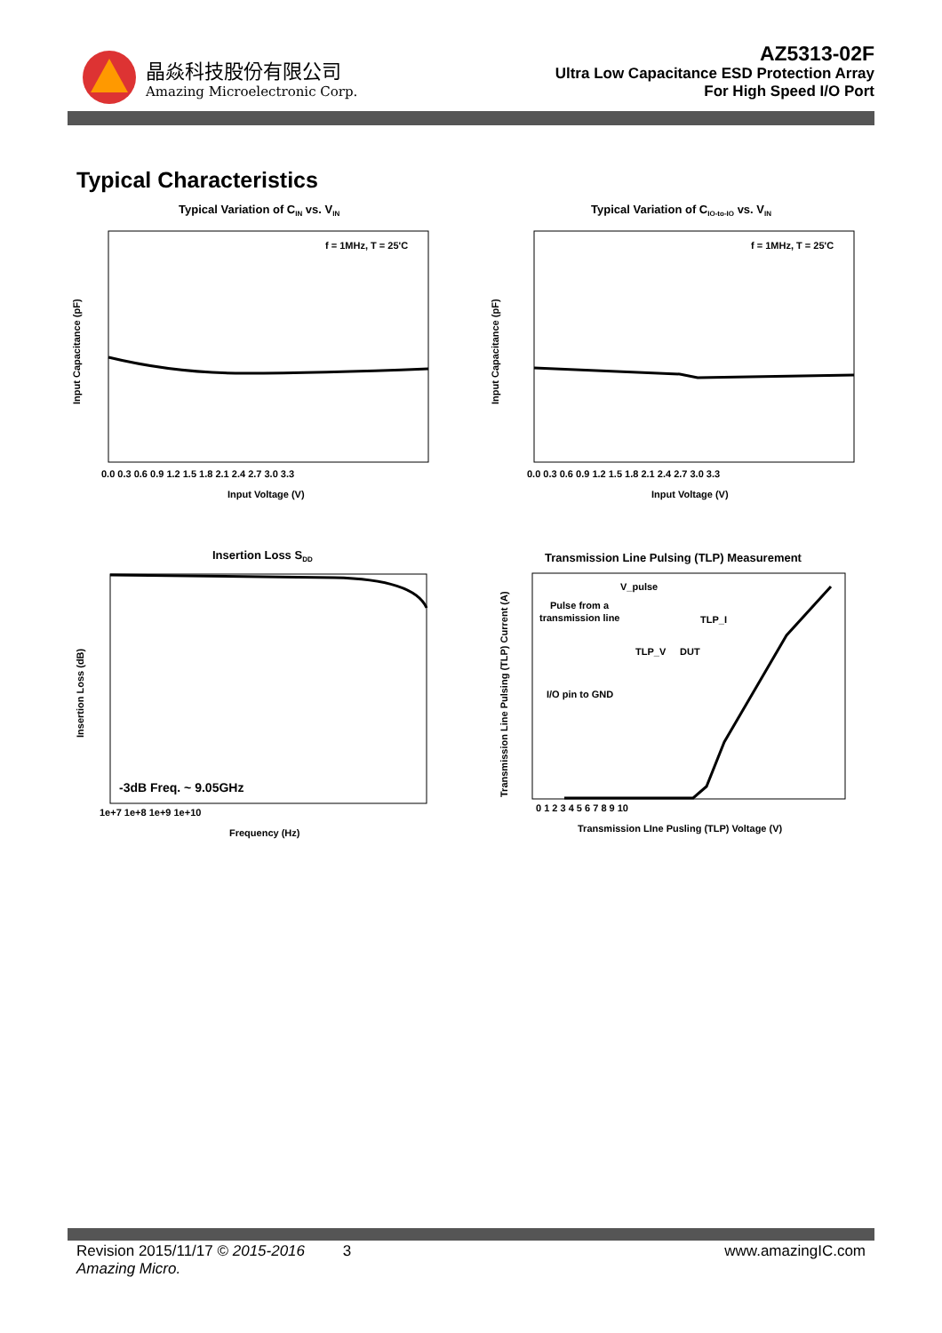晶焱科技股份有限公司
Amazing Microelectronic Corp.
AZ5313-02F
Ultra Low Capacitance ESD Protection Array
For High Speed I/O Port
Typical Characteristics
Typical Variation of CIN vs. VIN
f = 1MHz, T = 25'C
Input Voltage (V)
0.0 0.3 0.6 0.9 1.2 1.5 1.8 2.1 2.4 2.7 3.0 3.3
Input Capacitance (pF)
Typical Variation of CIO-to-IO vs. VIN
f = 1MHz, T = 25'C
Input Voltage (V)
0.0 0.3 0.6 0.9 1.2 1.5 1.8 2.1 2.4 2.7 3.0 3.3
Input Capacitance (pF)
Insertion Loss SDD
-3dB Freq. ~ 9.05GHz
1e+7 1e+8 1e+9 1e+10
Frequency (Hz)
Insertion Loss (dB)
Transmission Line Pulsing (TLP) Measurement
V_pulse
Pulse from a
transmission line
TLP_I
TLP_V
DUT
I/O pin to GND
0 1 2 3 4 5 6 7 8 9 10
Transmission LIne Pusling (TLP) Voltage (V)
Transmission Line Pulsing (TLP) Current (A)
Revision 2015/11/17 © 2015-2016 Amazing Micro. 3 www.amazingIC.com